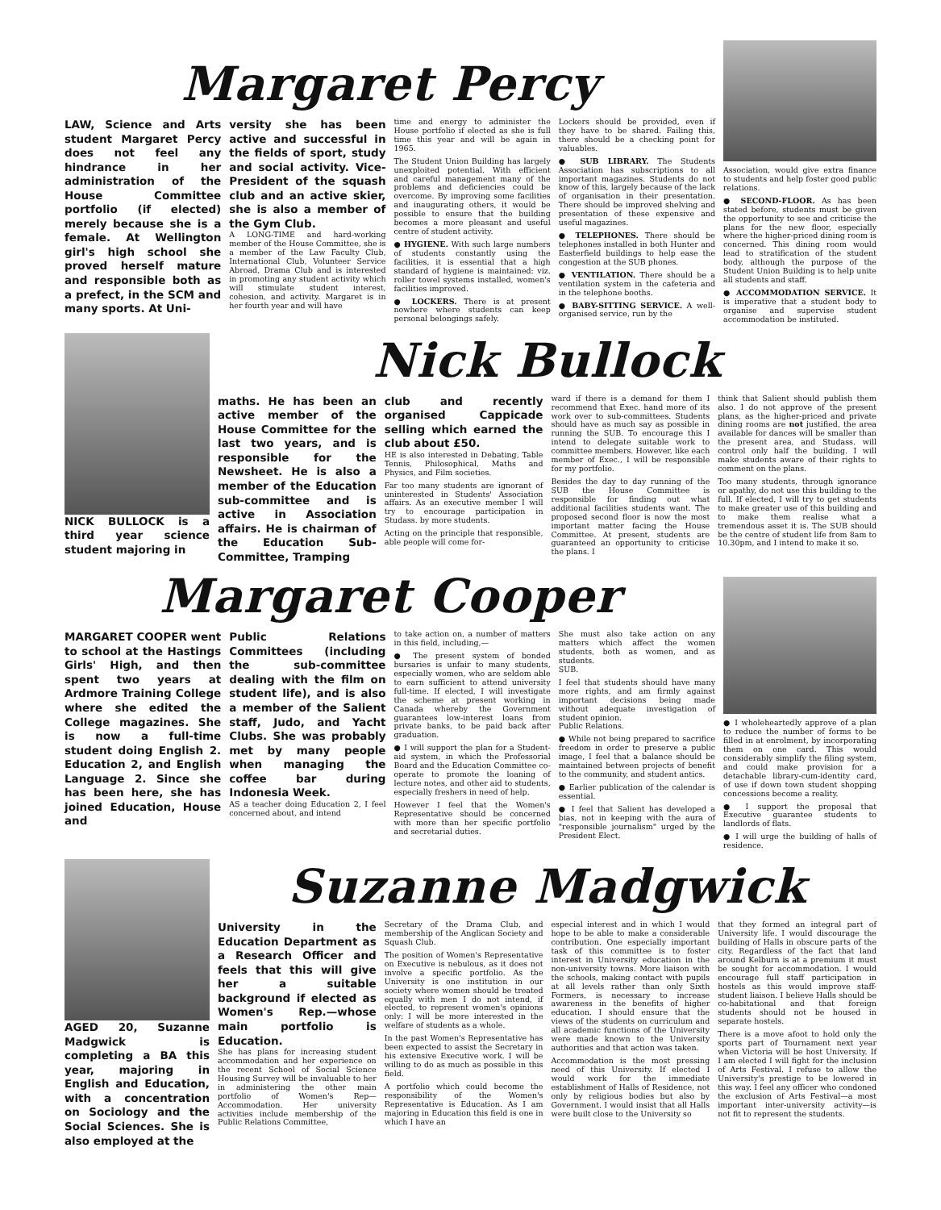Margaret Percy
LAW, Science and Arts student Margaret Percy does not feel any hindrance in her administration of the House Committee portfolio (if elected) merely because she is a female. At Wellington girl's high school she proved herself mature and responsible both as a prefect, in the SCM and many sports. At Uni-
versity she has been active and successful in the fields of sport, study and social activity. Vice-President of the squash club and an active skier, she is also a member of the Gym Club.
A LONG-TIME and hard-working member of the House Committee, she is a member of the Law Faculty Club, International Club, Volunteer Service Abroad, Drama Club and is interested in promoting any student activity which will stimulate student interest, cohesion, and activity. Margaret is in her fourth year and will have
time and energy to administer the House portfolio if elected as she is full time this year and will be again in 1965.
The Student Union Building has largely unexploited potential. With efficient and careful management many of the problems and deficiencies could be overcome. By improving some facilities and inaugurating others, it would be possible to ensure that the building becomes a more pleasant and useful centre of student activity.
● HYGIENE. With such large numbers of students constantly using the facilities, it is essential that a high standard of hygiene is maintained: viz. roller towel systems installed, women's facilities improved.
● LOCKERS. There is at present nowhere where students can keep personal belongings safely.
Lockers should be provided, even if they have to be shared. Failing this, there should be a checking point for valuables.
● SUB LIBRARY. The Students Association has subscriptions to all important magazines. Students do not know of this, largely because of the lack of organisation in their presentation. There should be improved shelving and presentation of these expensive and useful magazines.
● TELEPHONES. There should be telephones installed in both Hunter and Easterfield buildings to help ease the congestion at the SUB phones.
● VENTILATION. There should be a ventilation system in the cafeteria and in the telephone booths.
● BABY-SITTING SERVICE. A well-organised service, run by the
Association, would give extra finance to students and help foster good public relations.
● SECOND-FLOOR. As has been stated before, students must be given the opportunity to see and criticise the plans for the new floor, especially where the higher-priced dining room is concerned. This dining room would lead to stratification of the student body, although the purpose of the Student Union Building is to help unite all students and staff.
● ACCOMMODATION SERVICE. It is imperative that a student body to organise and supervise student accommodation be instituted.
NICK BULLOCK is a third year science student majoring in
Nick Bullock
maths. He has been an active member of the House Committee for the last two years, and is responsible for the Newsheet. He is also a member of the Education sub-committee and is active in Association affairs. He is chairman of the Education Sub-Committee, Tramping
club and recently organised Cappicade selling which earned the club about £50.
HE is also interested in Debating, Table Tennis, Philosophical, Maths and Physics, and Film societies.
Far too many students are ignorant of uninterested in Students' Association affairs. As an executive member I will try to encourage participation in Studass. by more students.
Acting on the principle that responsible, able people will come for-
ward if there is a demand for them I recommend that Exec. hand more of its work over to sub-committees. Students should have as much say as possible in running the SUB. To encourage this I intend to delegate suitable work to committee members. However, like each member of Exec., I will be responsible for my portfolio.
Besides the day to day running of the SUB the House Committee is responsible for finding out what additional facilities students want. The proposed second floor is now the most important matter facing the House Committee. At present, students are guaranteed an opportunity to criticise the plans. I
think that Salient should publish them also. I do not approve of the present plans, as the higher-priced and private dining rooms are not justified, the area available for dances will be smaller than the present area, and Studass. will control only half the building. I will make students aware of their rights to comment on the plans.
Too many students, through ignorance or apathy, do not use this building to the full. If elected, I will try to get students to make greater use of this building and to make them realise what a tremendous asset it is. The SUB should be the centre of student life from 8am to 10.30pm, and I intend to make it so.
Margaret Cooper
MARGARET COOPER went to school at the Hastings Girls' High, and then spent two years at Ardmore Training College where she edited the College magazines. She is now a full-time student doing English 2. Education 2, and English Language 2. Since she has been here, she has joined Education, House and
Public Relations Committees (including the sub-committee dealing with the film on student life), and is also a member of the Salient staff, Judo, and Yacht Clubs. She was probably met by many people when managing the coffee bar during Indonesia Week.
AS a teacher doing Education 2, I feel concerned about, and intend
to take action on, a number of matters in this field, including,—
● The present system of bonded bursaries is unfair to many students, especially women, who are seldom able to earn sufficient to attend university full-time. If elected, I will investigate the scheme at present working in Canada whereby the Government guarantees low-interest loans from private banks, to be paid back after graduation.
● I will support the plan for a Student-aid system, in which the Professorial Board and the Education Committee co-operate to promote the loaning of lecture notes, and other aid to students, especially freshers in need of help.
However I feel that the Women's Representative should be concerned with more than her specific portfolio and secretarial duties.
She must also take action on any matters which affect the women students, both as women, and as students.
SUB.
I feel that students should have many more rights, and am firmly against important decisions being made without adequate investigation of student opinion.
Public Relations.
● While not being prepared to sacrifice freedom in order to preserve a public image, I feel that a balance should be maintained between projects of benefit to the community, and student antics.
● Earlier publication of the calendar is essential.
● I feel that Salient has developed a bias, not in keeping with the aura of "responsible journalism" urged by the President Elect.
● I wholeheartedly approve of a plan to reduce the number of forms to be filled in at enrolment, by incorporating them on one card. This would considerably simplify the filing system, and could make provision for a detachable library-cum-identity card, of use if down town student shopping concessions become a reality.
● I support the proposal that Executive guarantee students to landlords of flats.
● I will urge the building of halls of residence.
AGED 20, Suzanne Madgwick is completing a BA this year, majoring in English and Education, with a concentration on Sociology and the Social Sciences. She is also employed at the
Suzanne Madgwick
University in the Education Department as a Research Officer and feels that this will give her a suitable background if elected as Women's Rep.—whose main portfolio is Education.
She has plans for increasing student accommodation and her experience on the recent School of Social Science Housing Survey will be invaluable to her in administering the other main portfolio of Women's Rep—Accommodation. Her university activities include membership of the Public Relations Committee,
Secretary of the Drama Club, and membership of the Anglican Society and Squash Club.
The position of Women's Representative on Executive is nebulous, as it does not involve a specific portfolio. As the University is one institution in our society where women should be treated equally with men I do not intend, if elected, to represent women's opinions only: I will be more interested in the welfare of students as a whole.
In the past Women's Representative has been expected to assist the Secretary in his extensive Executive work. I will be willing to do as much as possible in this field.
A portfolio which could become the responsibility of the Women's Representative is Education. As I am majoring in Education this field is one in which I have an
especial interest and in which I would hope to be able to make a considerable contribution. One especially important task of this committee is to foster interest in University education in the non-university towns. More liaison with the schools, making contact with pupils at all levels rather than only Sixth Formers, is necessary to increase awareness in the benefits of higher education. I should ensure that the views of the students on curriculum and all academic functions of the University were made known to the University authorities and that action was taken.
Accommodation is the most pressing need of this University. If elected I would work for the immediate establishment of Halls of Residence, not only by religious bodies but also by Government. I would insist that all Halls were built close to the University so
that they formed an integral part of University life. I would discourage the building of Halls in obscure parts of the city. Regardless of the fact that land around Kelburn is at a premium it must be sought for accommodation. I would encourage full staff participation in hostels as this would improve staff-student liaison. I believe Halls should be co-habitational and that foreign students should not be housed in separate hostels.
There is a move afoot to hold only the sports part of Tournament next year when Victoria will be host University. If I am elected I will fight for the inclusion of Arts Festival. I refuse to allow the University's prestige to be lowered in this way. I feel any officer who condoned the exclusion of Arts Festival—a most important inter-university activity—is not fit to represent the students.